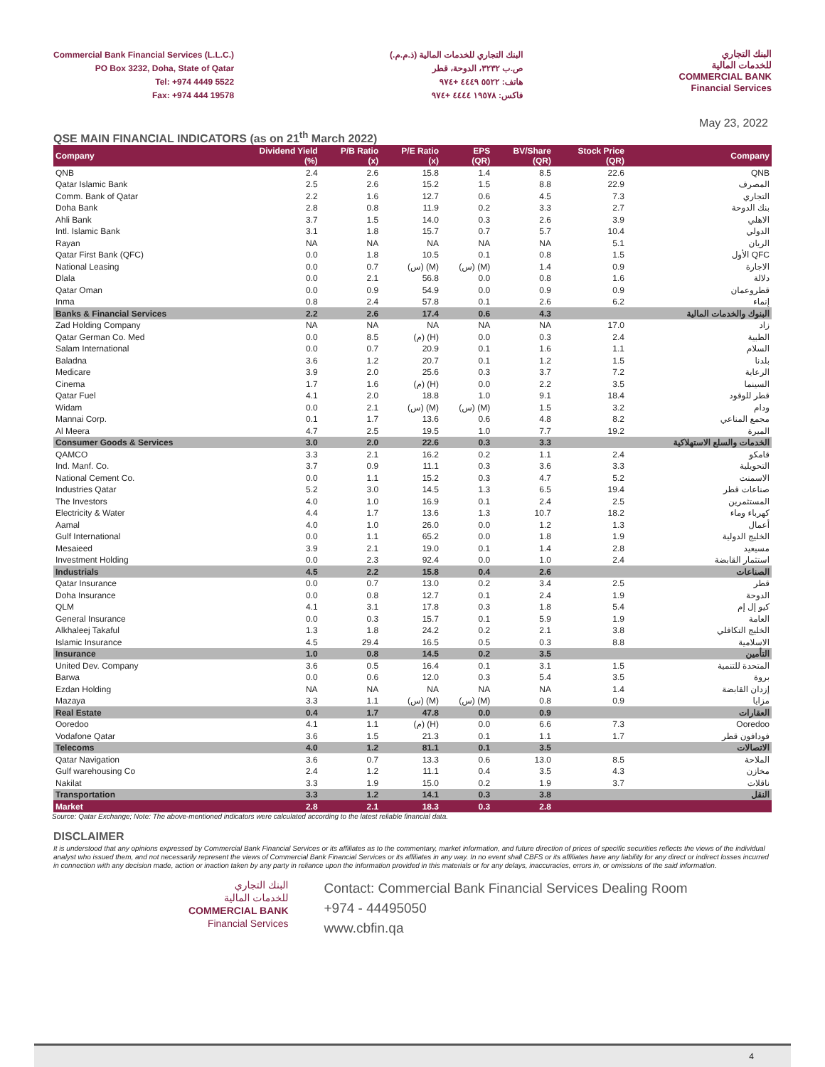Commercial Bank Financial Services (L.L.C.)
PO Box 3232, Doha, State of Qatar
Tel: +974 4449 5522
Fax: +974 444 19578
البنك التجاري للخدمات المالية (ذ.م.م.)
ص.ب ٣٢٣٢، الدوحة، قطر
هاتف: ٥٥٢٢ ٤٤٤٩ +٩٧٤
فاكس: ١٩٥٧٨ ٤٤٤٤ +٩٧٤
البنك التجاري
للخدمات المالية
COMMERCIAL BANK
Financial Services
May 23, 2022
QSE MAIN FINANCIAL INDICATORS (as on 21<sup>th</sup> March 2022)
| Company | Dividend Yield (%) | P/B Ratio (x) | P/E Ratio (x) | EPS (QR) | BV/Share (QR) | Stock Price (QR) | Company |
| --- | --- | --- | --- | --- | --- | --- | --- |
| QNB | 2.4 | 2.6 | 15.8 | 1.4 | 8.5 | 22.6 | QNB |
| Qatar Islamic Bank | 2.5 | 2.6 | 15.2 | 1.5 | 8.8 | 22.9 | المصرف |
| Comm. Bank of Qatar | 2.2 | 1.6 | 12.7 | 0.6 | 4.5 | 7.3 | التجاري |
| Doha Bank | 2.8 | 0.8 | 11.9 | 0.2 | 3.3 | 2.7 | بنك الدوحة |
| Ahli Bank | 3.7 | 1.5 | 14.0 | 0.3 | 2.6 | 3.9 | الاهلي |
| Intl. Islamic Bank | 3.1 | 1.8 | 15.7 | 0.7 | 5.7 | 10.4 | الدولي |
| Rayan | NA | NA | NA | NA | NA | 5.1 | الريان |
| Qatar First Bank (QFC) | 0.0 | 1.8 | 10.5 | 0.1 | 0.8 | 1.5 | الأول QFC |
| National Leasing | 0.0 | 0.7 | (س) (M) | (س) (M) | 1.4 | 0.9 | الاجارة |
| Dlala | 0.0 | 2.1 | 56.8 | 0.0 | 0.8 | 1.6 | دلالة |
| Qatar Oman | 0.0 | 0.9 | 54.9 | 0.0 | 0.9 | 0.9 | قطروعمان |
| Inma | 0.8 | 2.4 | 57.8 | 0.1 | 2.6 | 6.2 | إنماء |
| Banks & Financial Services | 2.2 | 2.6 | 17.4 | 0.6 | 4.3 | | البنوك والخدمات المالية |
| Zad Holding Company | NA | NA | NA | NA | NA | 17.0 | زاد |
| Qatar German Co. Med | 0.0 | 8.5 | (م) (H) | 0.0 | 0.3 | 2.4 | الطبية |
| Salam International | 0.0 | 0.7 | 20.9 | 0.1 | 1.6 | 1.1 | السلام |
| Baladna | 3.6 | 1.2 | 20.7 | 0.1 | 1.2 | 1.5 | بلدنا |
| Medicare | 3.9 | 2.0 | 25.6 | 0.3 | 3.7 | 7.2 | الرعاية |
| Cinema | 1.7 | 1.6 | (م) (H) | 0.0 | 2.2 | 3.5 | السينما |
| Qatar Fuel | 4.1 | 2.0 | 18.8 | 1.0 | 9.1 | 18.4 | قطر للوقود |
| Widam | 0.0 | 2.1 | (س) (M) | (س) (M) | 1.5 | 3.2 | ودام |
| Mannai Corp. | 0.1 | 1.7 | 13.6 | 0.6 | 4.8 | 8.2 | مجمع المناعي |
| Al Meera | 4.7 | 2.5 | 19.5 | 1.0 | 7.7 | 19.2 | الميرة |
| Consumer Goods & Services | 3.0 | 2.0 | 22.6 | 0.3 | 3.3 | | الخدمات والسلع الاستهلاكية |
| QAMCO | 3.3 | 2.1 | 16.2 | 0.2 | 1.1 | 2.4 | قامكو |
| Ind. Manf. Co. | 3.7 | 0.9 | 11.1 | 0.3 | 3.6 | 3.3 | التحويلية |
| National Cement Co. | 0.0 | 1.1 | 15.2 | 0.3 | 4.7 | 5.2 | الاسمنت |
| Industries Qatar | 5.2 | 3.0 | 14.5 | 1.3 | 6.5 | 19.4 | صناعات قطر |
| The Investors | 4.0 | 1.0 | 16.9 | 0.1 | 2.4 | 2.5 | المستثمرين |
| Electricity & Water | 4.4 | 1.7 | 13.6 | 1.3 | 10.7 | 18.2 | كهرباء وماء |
| Aamal | 4.0 | 1.0 | 26.0 | 0.0 | 1.2 | 1.3 | أعمال |
| Gulf International | 0.0 | 1.1 | 65.2 | 0.0 | 1.8 | 1.9 | الخليج الدولية |
| Mesaieed | 3.9 | 2.1 | 19.0 | 0.1 | 1.4 | 2.8 | مسيعيد |
| Investment Holding | 0.0 | 2.3 | 92.4 | 0.0 | 1.0 | 2.4 | استثمار القابضة |
| Industrials | 4.5 | 2.2 | 15.8 | 0.4 | 2.6 | | الصناعات |
| Qatar Insurance | 0.0 | 0.7 | 13.0 | 0.2 | 3.4 | 2.5 | قطر |
| Doha Insurance | 0.0 | 0.8 | 12.7 | 0.1 | 2.4 | 1.9 | الدوحة |
| QLM | 4.1 | 3.1 | 17.8 | 0.3 | 1.8 | 5.4 | كيو إل إم |
| General Insurance | 0.0 | 0.3 | 15.7 | 0.1 | 5.9 | 1.9 | العامة |
| Alkhaleej Takaful | 1.3 | 1.8 | 24.2 | 0.2 | 2.1 | 3.8 | الخليج التكافلي |
| Islamic Insurance | 4.5 | 29.4 | 16.5 | 0.5 | 0.3 | 8.8 | الاسلامية |
| Insurance | 1.0 | 0.8 | 14.5 | 0.2 | 3.5 | | التأمين |
| United Dev. Company | 3.6 | 0.5 | 16.4 | 0.1 | 3.1 | 1.5 | المتحدة للتنمية |
| Barwa | 0.0 | 0.6 | 12.0 | 0.3 | 5.4 | 3.5 | بروة |
| Ezdan Holding | NA | NA | NA | NA | NA | 1.4 | إزدان القابضة |
| Mazaya | 3.3 | 1.1 | (س) (M) | (س) (M) | 0.8 | 0.9 | مزايا |
| Real Estate | 0.4 | 1.7 | 47.8 | 0.0 | 0.9 | | العقارات |
| Ooredoo | 4.1 | 1.1 | (م) (H) | 0.0 | 6.6 | 7.3 | Ooredoo |
| Vodafone Qatar | 3.6 | 1.5 | 21.3 | 0.1 | 1.1 | 1.7 | فودافون قطر |
| Telecoms | 4.0 | 1.2 | 81.1 | 0.1 | 3.5 | | الاتصالات |
| Qatar Navigation | 3.6 | 0.7 | 13.3 | 0.6 | 13.0 | 8.5 | الملاحة |
| Gulf warehousing Co | 2.4 | 1.2 | 11.1 | 0.4 | 3.5 | 4.3 | مخازن |
| Nakilat | 3.3 | 1.9 | 15.0 | 0.2 | 1.9 | 3.7 | ناقلات |
| Transportation | 3.3 | 1.2 | 14.1 | 0.3 | 3.8 | | النقل |
| Market | 2.8 | 2.1 | 18.3 | 0.3 | 2.8 | | |
Source: Qatar Exchange; Note: The above-mentioned indicators were calculated according to the latest reliable financial data.
DISCLAIMER
It is understood that any opinions expressed by Commercial Bank Financial Services or its affiliates as to the commentary, market information, and future direction of prices of specific securities reflects the views of the individual analyst who issued them, and not necessarily represent the views of Commercial Bank Financial Services or its affiliates in any way. In no event shall CBFS or its affiliates have any liability for any direct or indirect losses incurred in connection with any decision made, action or inaction taken by any party in reliance upon the information provided in this materials or for any delays, inaccuracies, errors in, or omissions of the said information.
البنك التجاري
للخدمات المالية
COMMERCIAL BANK
Financial Services
Contact: Commercial Bank Financial Services Dealing Room
+974 - 44495050
www.cbfin.qa
4